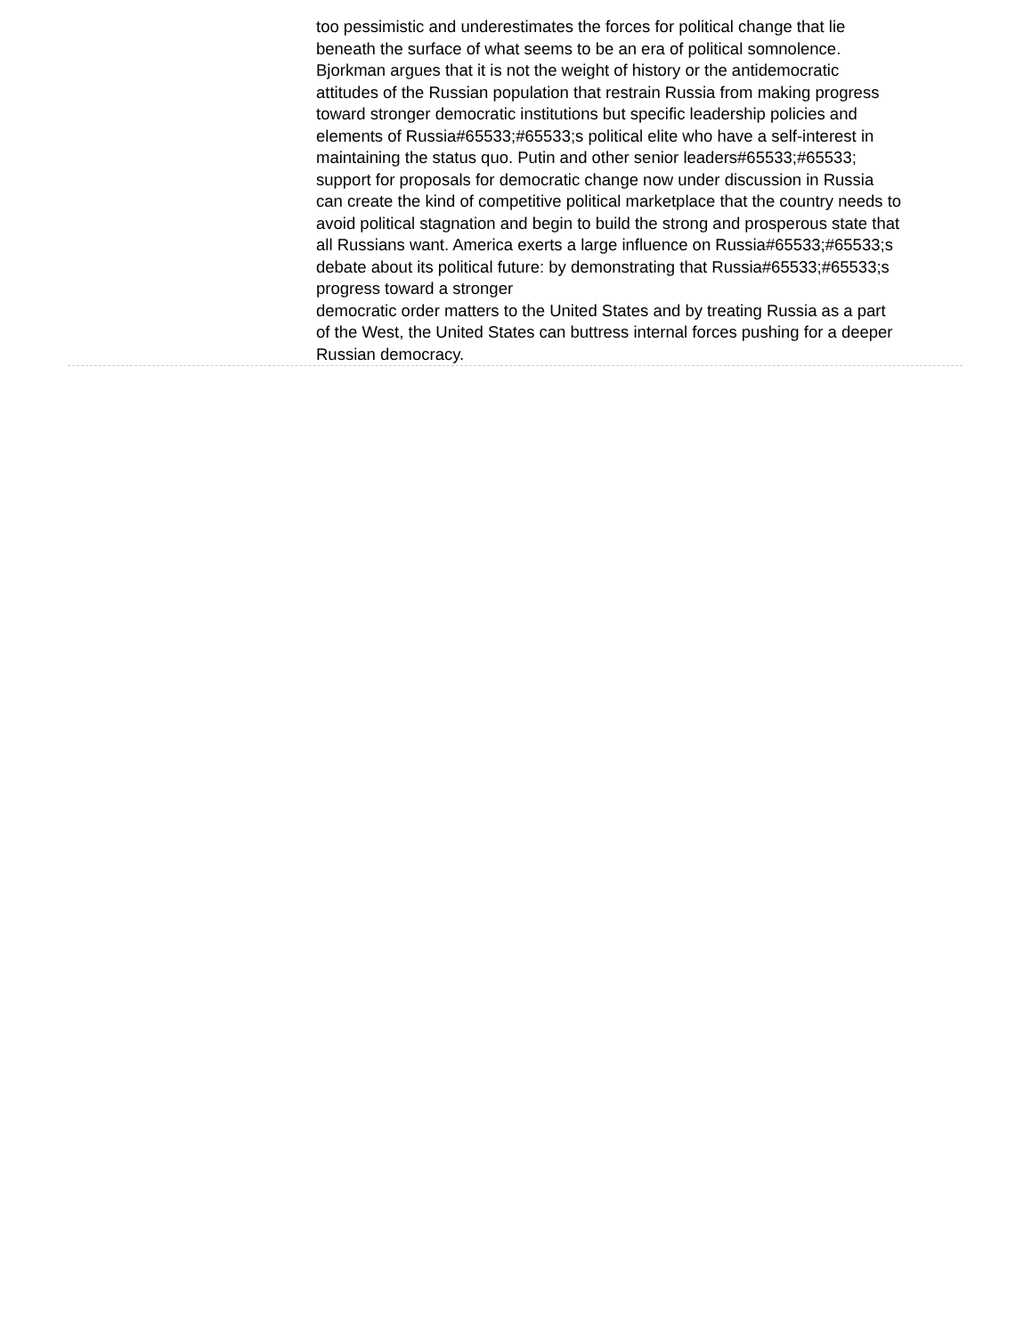too pessimistic and underestimates the forces for political change that lie beneath the surface of what seems to be an era of political somnolence. Bjorkman argues that it is not the weight of history or the antidemocratic attitudes of the Russian population that restrain Russia from making progress toward stronger democratic institutions but specific leadership policies and elements of Russia#65533;#65533;s political elite who have a self-interest in maintaining the status quo. Putin and other senior leaders#65533;#65533; support for proposals for democratic change now under discussion in Russia can create the kind of competitive political marketplace that the country needs to avoid political stagnation and begin to build the strong and prosperous state that all Russians want. America exerts a large influence on Russia#65533;#65533;s debate about its political future: by demonstrating that Russia#65533;#65533;s progress toward a stronger
democratic order matters to the United States and by treating Russia as a part of the West, the United States can buttress internal forces pushing for a deeper Russian democracy.